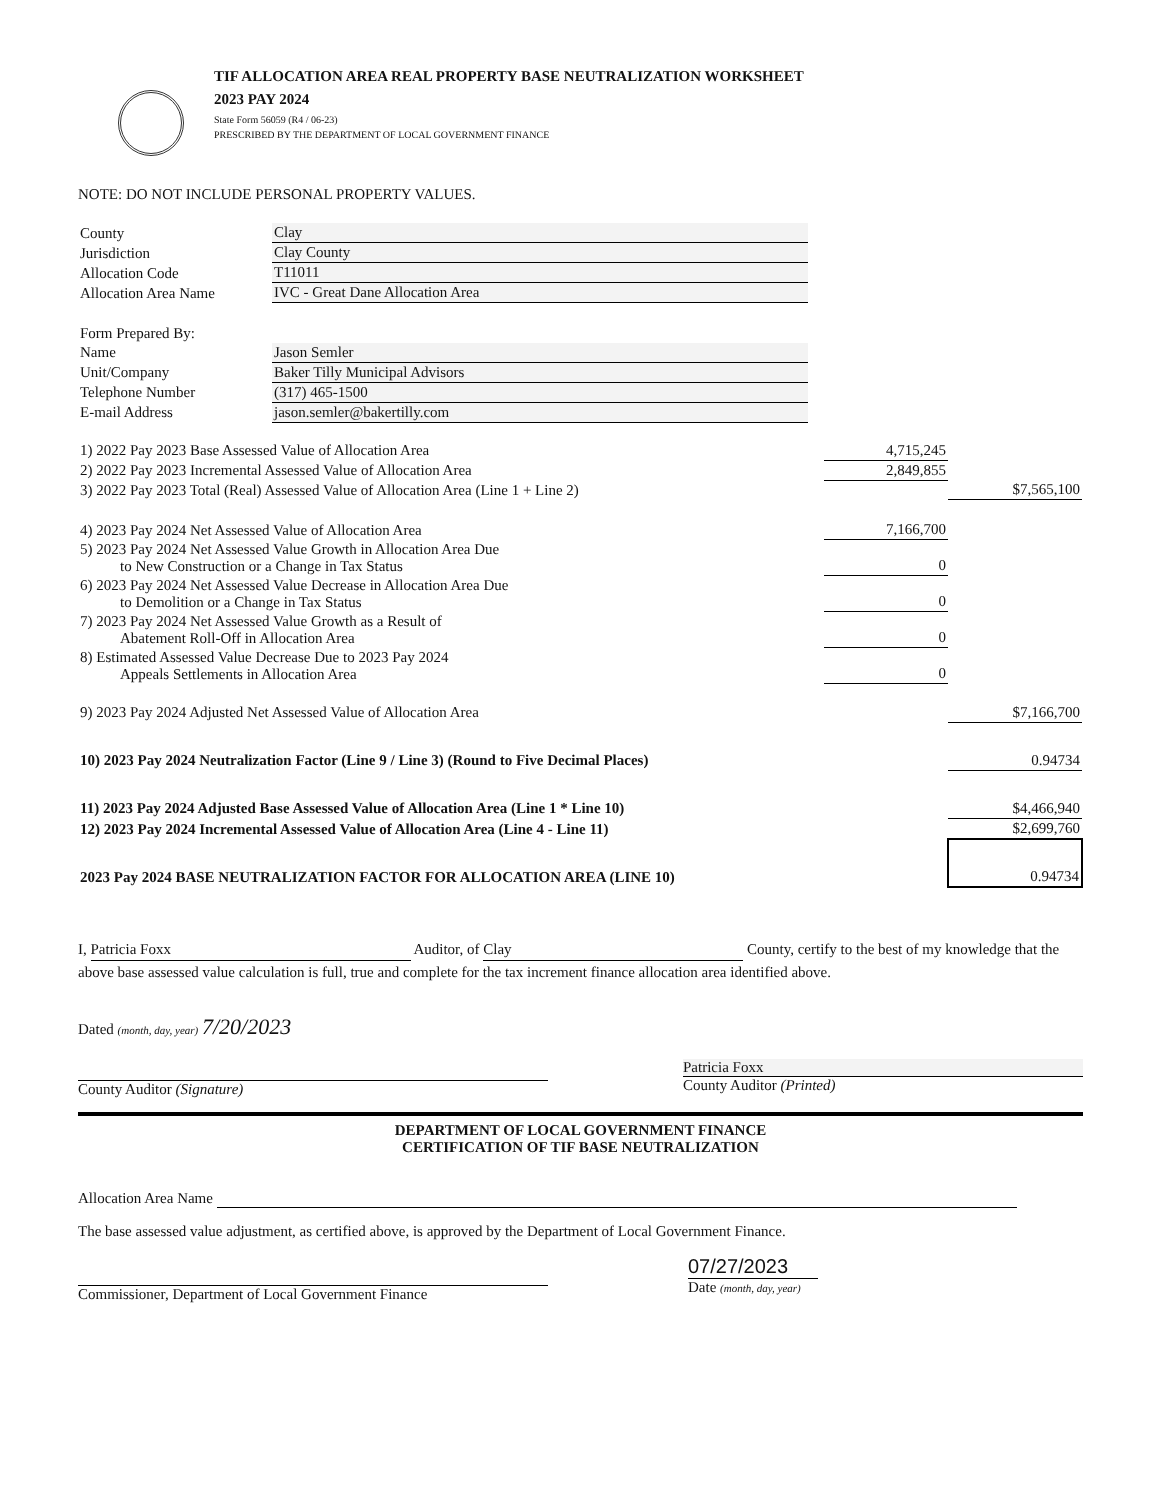TIF ALLOCATION AREA REAL PROPERTY BASE NEUTRALIZATION WORKSHEET
2023 PAY 2024
State Form 56059 (R4 / 06-23)
PRESCRIBED BY THE DEPARTMENT OF LOCAL GOVERNMENT FINANCE
NOTE: DO NOT INCLUDE PERSONAL PROPERTY VALUES.
| County | Clay |
| Jurisdiction | Clay County |
| Allocation Code | T11011 |
| Allocation Area Name | IVC - Great Dane Allocation Area |
| Form Prepared By: | |
| Name | Jason Semler |
| Unit/Company | Baker Tilly Municipal Advisors |
| Telephone Number | (317) 465-1500 |
| E-mail Address | jason.semler@bakertilly.com |
| 1) 2022 Pay 2023 Base Assessed Value of Allocation Area | 4,715,245 | |
| 2) 2022 Pay 2023 Incremental Assessed Value of Allocation Area | 2,849,855 | |
| 3) 2022 Pay 2023 Total (Real) Assessed Value of Allocation Area (Line 1 + Line 2) | | $7,565,100 |
| 4) 2023 Pay 2024 Net Assessed Value of Allocation Area | 7,166,700 | |
| 5) 2023 Pay 2024 Net Assessed Value Growth in Allocation Area Due to New Construction or a Change in Tax Status | 0 | |
| 6) 2023 Pay 2024 Net Assessed Value Decrease in Allocation Area Due to Demolition or a Change in Tax Status | 0 | |
| 7) 2023 Pay 2024 Net Assessed Value Growth as a Result of Abatement Roll-Off in Allocation Area | 0 | |
| 8) Estimated Assessed Value Decrease Due to 2023 Pay 2024 Appeals Settlements in Allocation Area | 0 | |
| 9) 2023 Pay 2024 Adjusted Net Assessed Value of Allocation Area | | $7,166,700 |
| 10) 2023 Pay 2024 Neutralization Factor (Line 9 / Line 3) (Round to Five Decimal Places) | | 0.94734 |
| 11) 2023 Pay 2024 Adjusted Base Assessed Value of Allocation Area (Line 1 * Line 10) | | $4,466,940 |
| 12) 2023 Pay 2024 Incremental Assessed Value of Allocation Area (Line 4 - Line 11) | | $2,699,760 |
| 2023 Pay 2024 BASE NEUTRALIZATION FACTOR FOR ALLOCATION AREA (LINE 10) | | 0.94734 |
I, Patricia Foxx Auditor, of Clay County, certify to the best of my knowledge that the above base assessed value calculation is full, true and complete for the tax increment finance allocation area identified above.
Dated (month, day, year) 7/20/2023
County Auditor (Signature)
Patricia Foxx
County Auditor (Printed)
DEPARTMENT OF LOCAL GOVERNMENT FINANCE
CERTIFICATION OF TIF BASE NEUTRALIZATION
Allocation Area Name
The base assessed value adjustment, as certified above, is approved by the Department of Local Government Finance.
Commissioner, Department of Local Government Finance
07/27/2023
Date (month, day, year)